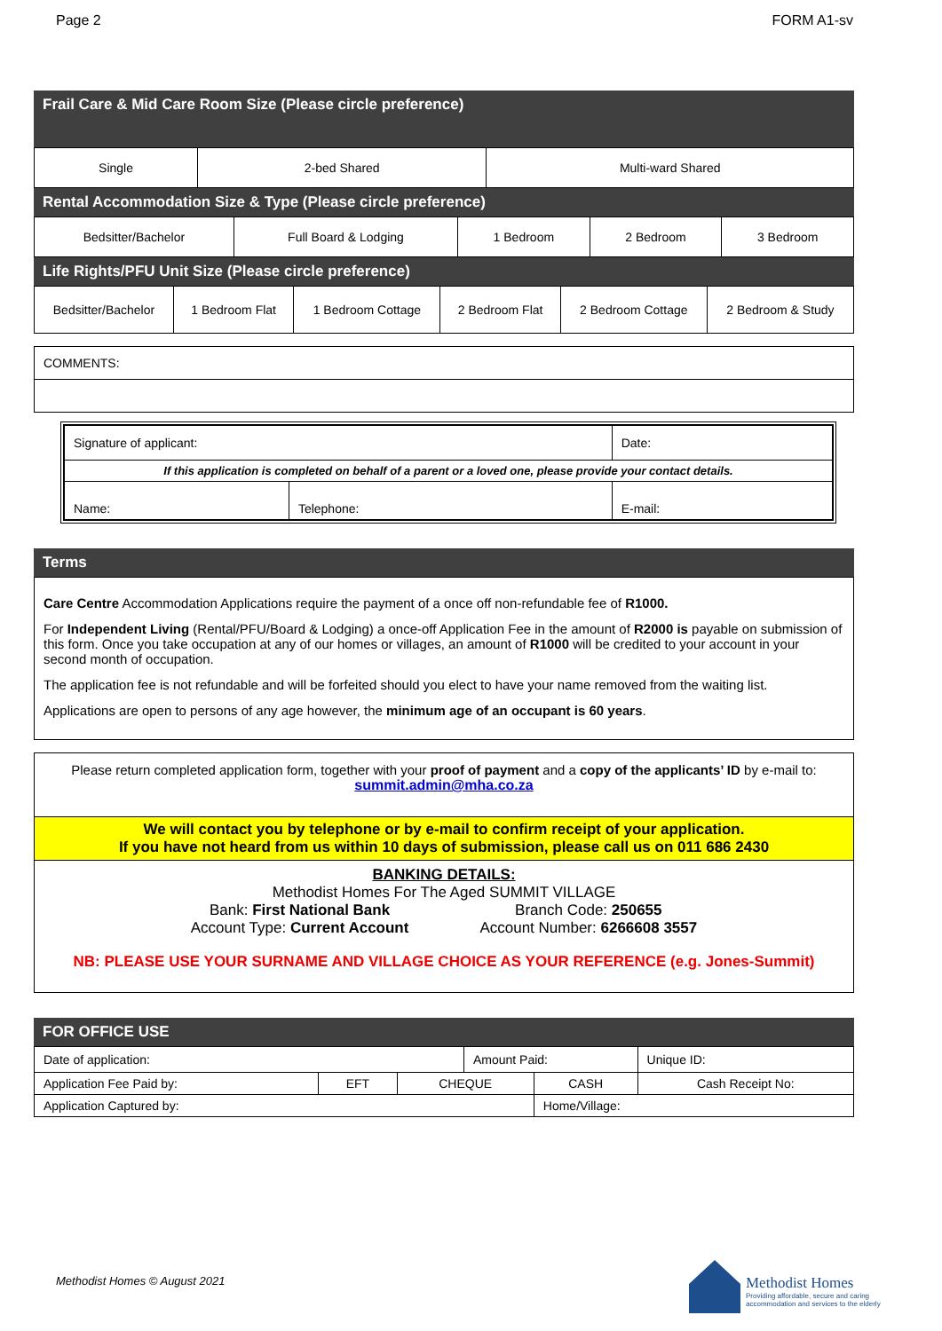Page 2 FORM A1-sv
Frail Care & Mid Care Room Size (Please circle preference)
| Single | 2-bed Shared | Multi-ward Shared |
Rental Accommodation Size & Type (Please circle preference)
| Bedsitter/Bachelor | Full Board & Lodging | 1 Bedroom | 2 Bedroom | 3 Bedroom |
Life Rights/PFU Unit Size (Please circle preference)
| Bedsitter/Bachelor | 1 Bedroom Flat | 1 Bedroom Cottage | 2 Bedroom Flat | 2 Bedroom Cottage | 2 Bedroom & Study |
| COMMENTS: |
| Signature of applicant: | | Date: |
| If this application is completed on behalf of a parent or a loved one, please provide your contact details. | | |
| Name: | Telephone: | E-mail: |
Terms
Care Centre Accommodation Applications require the payment of a once off non-refundable fee of R1000.
For Independent Living (Rental/PFU/Board & Lodging) a once-off Application Fee in the amount of R2000 is payable on submission of this form. Once you take occupation at any of our homes or villages, an amount of R1000 will be credited to your account in your second month of occupation.
The application fee is not refundable and will be forfeited should you elect to have your name removed from the waiting list.
Applications are open to persons of any age however, the minimum age of an occupant is 60 years.
Please return completed application form, together with your proof of payment and a copy of the applicants’ ID by e-mail to:
summit.admin@mha.co.za
We will contact you by telephone or by e-mail to confirm receipt of your application.
If you have not heard from us within 10 days of submission, please call us on 011 686 2430
BANKING DETAILS:
Methodist Homes For The Aged SUMMIT VILLAGE
Bank: First National Bank
Account Type: Current Account
Branch Code: 250655
Account Number: 6266608 3557
NB: PLEASE USE YOUR SURNAME AND VILLAGE CHOICE AS YOUR REFERENCE (e.g. Jones-Summit)
FOR OFFICE USE
| Date of application: | | | Amount Paid: | | | Unique ID: |
| Application Fee Paid by: | EFT | CHEQUE | | CASH | Cash Receipt No: | |
| Application Captured by: | | | | Home/Village: | | |
Methodist Homes © August 2021
Methodist Homes
Providing affordable, secure and caring
accommodation and services to the elderly